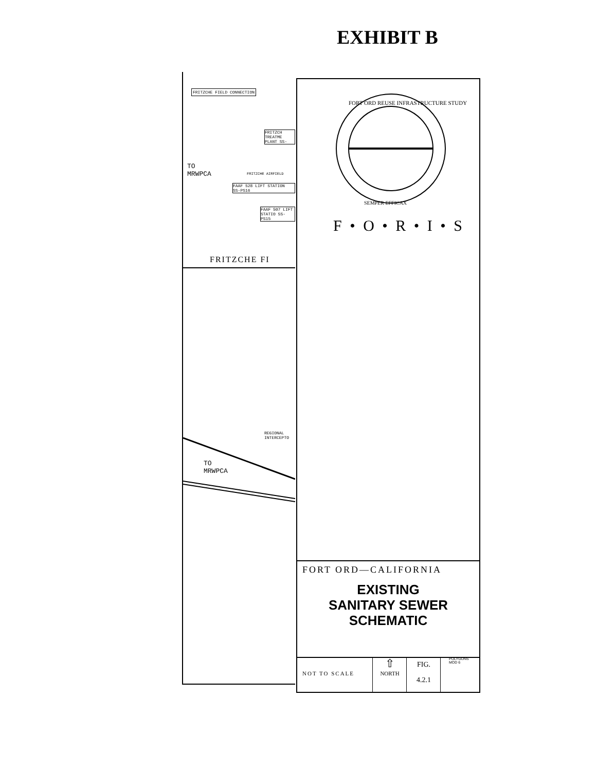EXHIBIT B
FRITZCHE FIELD CONNECTION
FRITZCH TREATME PLANT SS-
TO
MRWPCA
FRITZCHE AIRFIELD
FAAF 528 LIFT STATION SS-PS16
FAAF 507 LIFT STATIO SS-PS15
FRITZCHE FI
REGIONAL INTERCEPTO
TO
MRWPCA
FORT ORD REUSE INFRASTRUCTURE STUDY
SEMPER EFFICAX
F • O • R • I • S
FORT ORD—CALIFORNIA
EXISTING
SANITARY SEWER
SCHEMATIC
NOT TO SCALE
⇧
NORTH
FIG.
4.2.1
POLYGONS
MOD 6